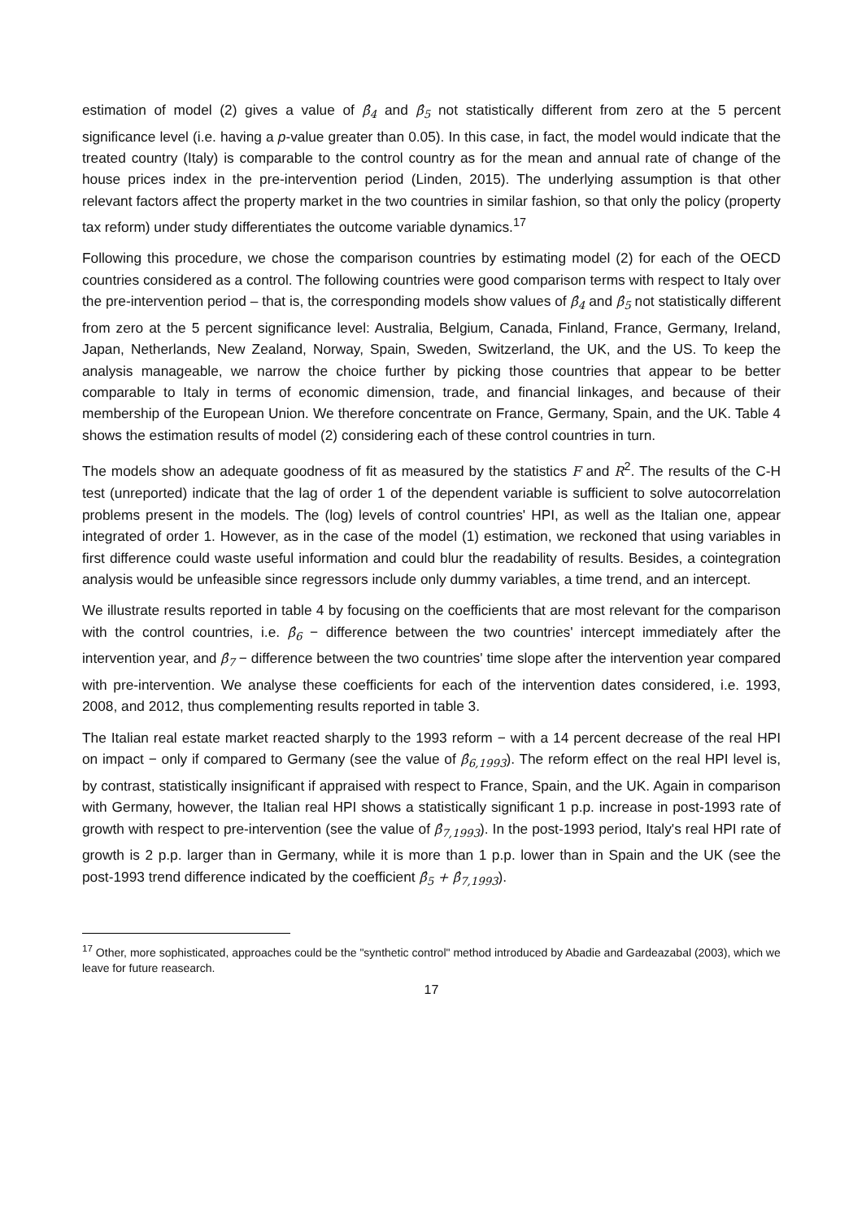estimation of model (2) gives a value of β̂<sub>4</sub> and β̂<sub>5</sub> not statistically different from zero at the 5 percent significance level (i.e. having a p-value greater than 0.05). In this case, in fact, the model would indicate that the treated country (Italy) is comparable to the control country as for the mean and annual rate of change of the house prices index in the pre-intervention period (Linden, 2015). The underlying assumption is that other relevant factors affect the property market in the two countries in similar fashion, so that only the policy (property tax reform) under study differentiates the outcome variable dynamics.<sup>17</sup>
Following this procedure, we chose the comparison countries by estimating model (2) for each of the OECD countries considered as a control. The following countries were good comparison terms with respect to Italy over the pre-intervention period – that is, the corresponding models show values of β̂<sub>4</sub> and β̂<sub>5</sub> not statistically different from zero at the 5 percent significance level: Australia, Belgium, Canada, Finland, France, Germany, Ireland, Japan, Netherlands, New Zealand, Norway, Spain, Sweden, Switzerland, the UK, and the US. To keep the analysis manageable, we narrow the choice further by picking those countries that appear to be better comparable to Italy in terms of economic dimension, trade, and financial linkages, and because of their membership of the European Union. We therefore concentrate on France, Germany, Spain, and the UK. Table 4 shows the estimation results of model (2) considering each of these control countries in turn.
The models show an adequate goodness of fit as measured by the statistics F and R<sup>2</sup>. The results of the C-H test (unreported) indicate that the lag of order 1 of the dependent variable is sufficient to solve autocorrelation problems present in the models. The (log) levels of control countries' HPI, as well as the Italian one, appear integrated of order 1. However, as in the case of the model (1) estimation, we reckoned that using variables in first difference could waste useful information and could blur the readability of results. Besides, a cointegration analysis would be unfeasible since regressors include only dummy variables, a time trend, and an intercept.
We illustrate results reported in table 4 by focusing on the coefficients that are most relevant for the comparison with the control countries, i.e. β̂<sub>6</sub> − difference between the two countries' intercept immediately after the intervention year, and β̂<sub>7</sub> − difference between the two countries' time slope after the intervention year compared with pre-intervention. We analyse these coefficients for each of the intervention dates considered, i.e. 1993, 2008, and 2012, thus complementing results reported in table 3.
The Italian real estate market reacted sharply to the 1993 reform − with a 14 percent decrease of the real HPI on impact − only if compared to Germany (see the value of β̂<sub>6,1993</sub>). The reform effect on the real HPI level is, by contrast, statistically insignificant if appraised with respect to France, Spain, and the UK. Again in comparison with Germany, however, the Italian real HPI shows a statistically significant 1 p.p. increase in post-1993 rate of growth with respect to pre-intervention (see the value of β̂<sub>7,1993</sub>). In the post-1993 period, Italy's real HPI rate of growth is 2 p.p. larger than in Germany, while it is more than 1 p.p. lower than in Spain and the UK (see the post-1993 trend difference indicated by the coefficient β̂<sub>5</sub> + β̂<sub>7,1993</sub>).
<sup>17</sup> Other, more sophisticated, approaches could be the "synthetic control" method introduced by Abadie and Gardeazabal (2003), which we leave for future reasearch.
17